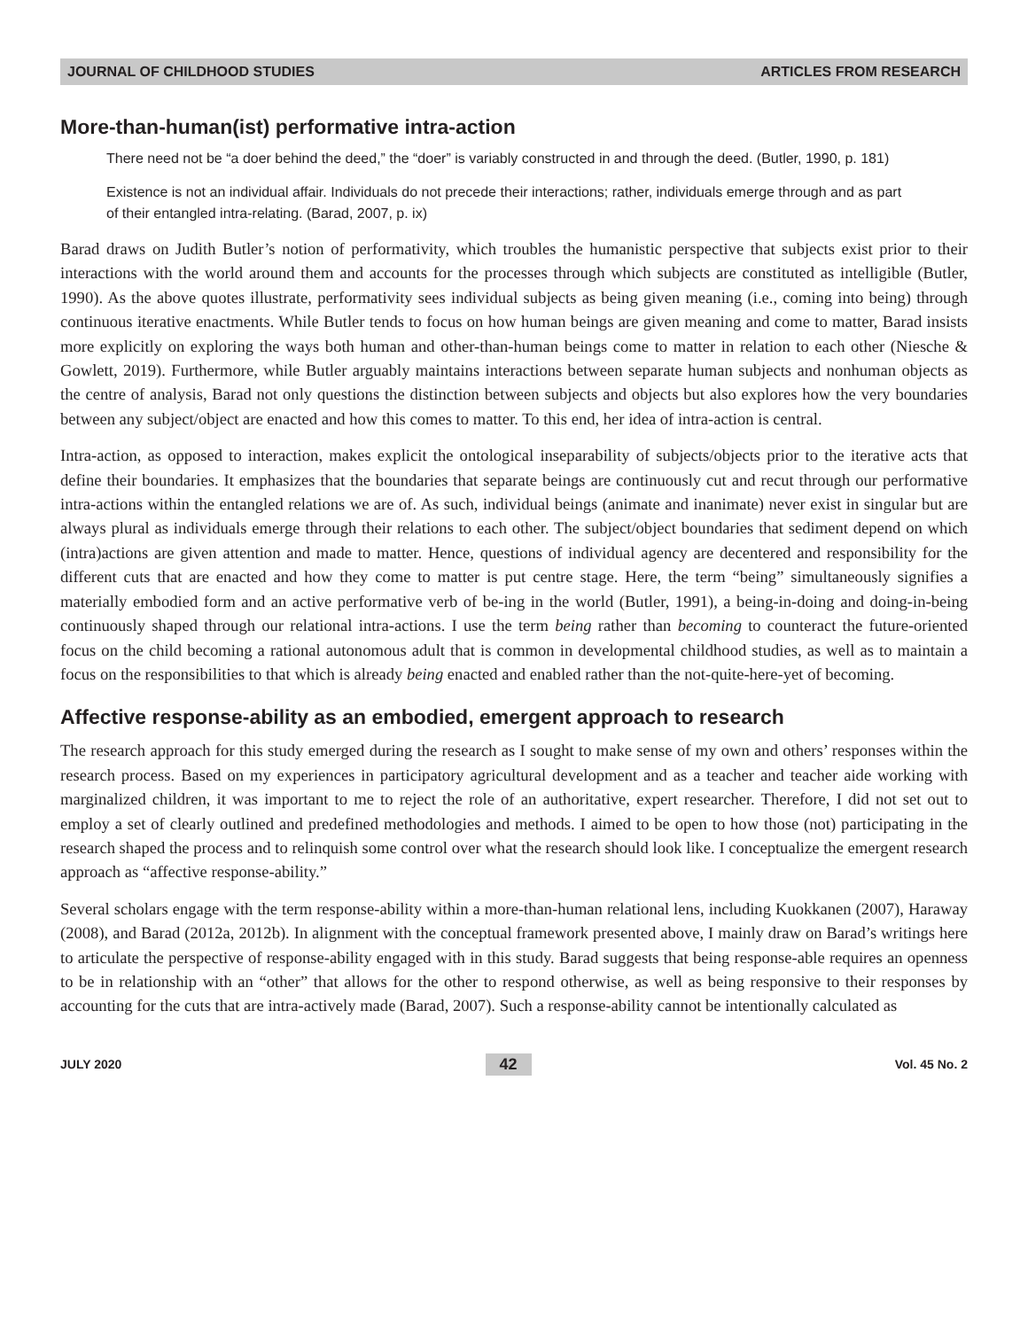JOURNAL OF CHILDHOOD STUDIES ARTICLES FROM RESEARCH
More-than-human(ist) performative intra-action
There need not be “a doer behind the deed,” the “doer” is variably constructed in and through the deed. (Butler, 1990, p. 181)
Existence is not an individual affair. Individuals do not precede their interactions; rather, individuals emerge through and as part of their entangled intra-relating. (Barad, 2007, p. ix)
Barad draws on Judith Butler’s notion of performativity, which troubles the humanistic perspective that subjects exist prior to their interactions with the world around them and accounts for the processes through which subjects are constituted as intelligible (Butler, 1990). As the above quotes illustrate, performativity sees individual subjects as being given meaning (i.e., coming into being) through continuous iterative enactments. While Butler tends to focus on how human beings are given meaning and come to matter, Barad insists more explicitly on exploring the ways both human and other-than-human beings come to matter in relation to each other (Niesche & Gowlett, 2019). Furthermore, while Butler arguably maintains interactions between separate human subjects and nonhuman objects as the centre of analysis, Barad not only questions the distinction between subjects and objects but also explores how the very boundaries between any subject/object are enacted and how this comes to matter. To this end, her idea of intra-action is central.
Intra-action, as opposed to interaction, makes explicit the ontological inseparability of subjects/objects prior to the iterative acts that define their boundaries. It emphasizes that the boundaries that separate beings are continuously cut and recut through our performative intra-actions within the entangled relations we are of. As such, individual beings (animate and inanimate) never exist in singular but are always plural as individuals emerge through their relations to each other. The subject/object boundaries that sediment depend on which (intra)actions are given attention and made to matter. Hence, questions of individual agency are decentered and responsibility for the different cuts that are enacted and how they come to matter is put centre stage. Here, the term “being” simultaneously signifies a materially embodied form and an active performative verb of be-ing in the world (Butler, 1991), a being-in-doing and doing-in-being continuously shaped through our relational intra-actions. I use the term being rather than becoming to counteract the future-oriented focus on the child becoming a rational autonomous adult that is common in developmental childhood studies, as well as to maintain a focus on the responsibilities to that which is already being enacted and enabled rather than the not-quite-here-yet of becoming.
Affective response-ability as an embodied, emergent approach to research
The research approach for this study emerged during the research as I sought to make sense of my own and others’ responses within the research process. Based on my experiences in participatory agricultural development and as a teacher and teacher aide working with marginalized children, it was important to me to reject the role of an authoritative, expert researcher. Therefore, I did not set out to employ a set of clearly outlined and predefined methodologies and methods. I aimed to be open to how those (not) participating in the research shaped the process and to relinquish some control over what the research should look like. I conceptualize the emergent research approach as “affective response-ability.”
Several scholars engage with the term response-ability within a more-than-human relational lens, including Kuokkanen (2007), Haraway (2008), and Barad (2012a, 2012b). In alignment with the conceptual framework presented above, I mainly draw on Barad’s writings here to articulate the perspective of response-ability engaged with in this study. Barad suggests that being response-able requires an openness to be in relationship with an “other” that allows for the other to respond otherwise, as well as being responsive to their responses by accounting for the cuts that are intra-actively made (Barad, 2007). Such a response-ability cannot be intentionally calculated as
JULY 2020 42 Vol. 45 No. 2